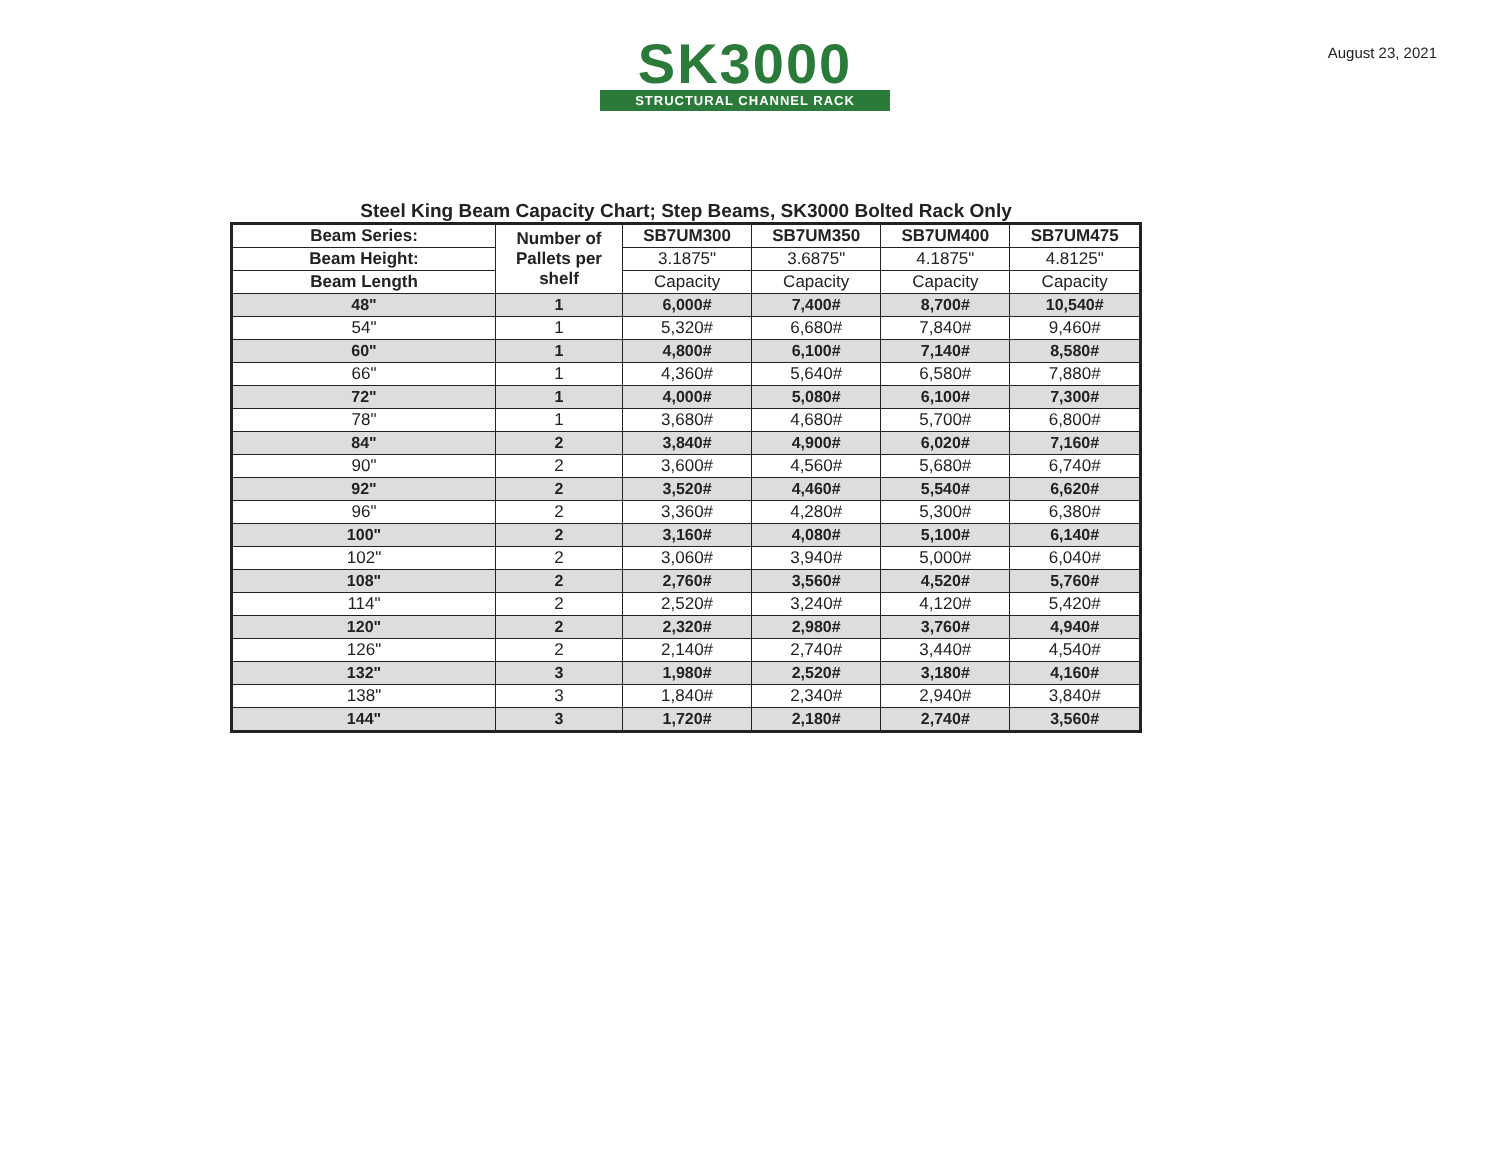SK3000
STRUCTURAL CHANNEL RACK
August 23, 2021
Steel King Beam Capacity Chart; Step Beams, SK3000 Bolted Rack Only
| Beam Series: | Number of Pallets per shelf | SB7UM300 | SB7UM350 | SB7UM400 | SB7UM475 |
| --- | --- | --- | --- | --- | --- |
| Beam Height: | | 3.1875" | 3.6875" | 4.1875" | 4.8125" |
| Beam Length | | Capacity | Capacity | Capacity | Capacity |
| 48" | 1 | 6,000# | 7,400# | 8,700# | 10,540# |
| 54" | 1 | 5,320# | 6,680# | 7,840# | 9,460# |
| 60" | 1 | 4,800# | 6,100# | 7,140# | 8,580# |
| 66" | 1 | 4,360# | 5,640# | 6,580# | 7,880# |
| 72" | 1 | 4,000# | 5,080# | 6,100# | 7,300# |
| 78" | 1 | 3,680# | 4,680# | 5,700# | 6,800# |
| 84" | 2 | 3,840# | 4,900# | 6,020# | 7,160# |
| 90" | 2 | 3,600# | 4,560# | 5,680# | 6,740# |
| 92" | 2 | 3,520# | 4,460# | 5,540# | 6,620# |
| 96" | 2 | 3,360# | 4,280# | 5,300# | 6,380# |
| 100" | 2 | 3,160# | 4,080# | 5,100# | 6,140# |
| 102" | 2 | 3,060# | 3,940# | 5,000# | 6,040# |
| 108" | 2 | 2,760# | 3,560# | 4,520# | 5,760# |
| 114" | 2 | 2,520# | 3,240# | 4,120# | 5,420# |
| 120" | 2 | 2,320# | 2,980# | 3,760# | 4,940# |
| 126" | 2 | 2,140# | 2,740# | 3,440# | 4,540# |
| 132" | 3 | 1,980# | 2,520# | 3,180# | 4,160# |
| 138" | 3 | 1,840# | 2,340# | 2,940# | 3,840# |
| 144" | 3 | 1,720# | 2,180# | 2,740# | 3,560# |